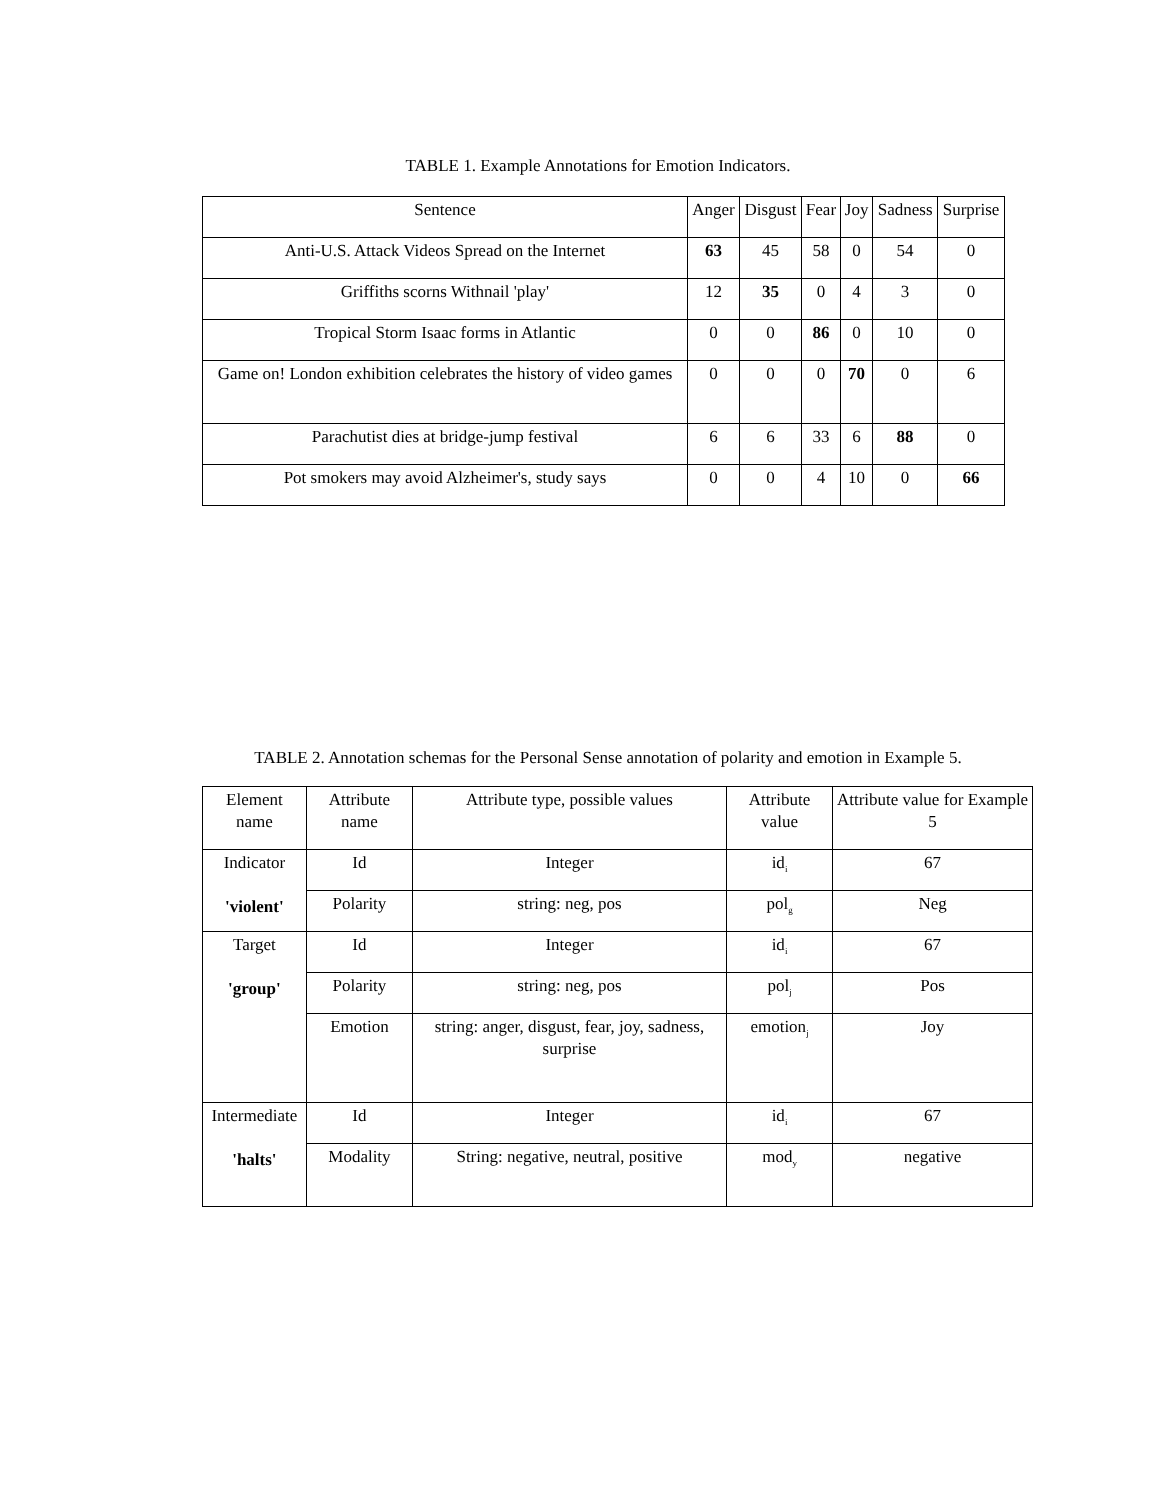TABLE 1. Example Annotations for Emotion Indicators.
| Sentence | Anger | Disgust | Fear | Joy | Sadness | Surprise |
| --- | --- | --- | --- | --- | --- | --- |
| Anti-U.S. Attack Videos Spread on the Internet | 63 | 45 | 58 | 0 | 54 | 0 |
| Griffiths scorns Withnail 'play' | 12 | 35 | 0 | 4 | 3 | 0 |
| Tropical Storm Isaac forms in Atlantic | 0 | 0 | 86 | 0 | 10 | 0 |
| Game on! London exhibition celebrates the history of video games | 0 | 0 | 0 | 70 | 0 | 6 |
| Parachutist dies at bridge-jump festival | 6 | 6 | 33 | 6 | 88 | 0 |
| Pot smokers may avoid Alzheimer's, study says | 0 | 0 | 4 | 10 | 0 | 66 |
TABLE 2. Annotation schemas for the Personal Sense annotation of polarity and emotion in Example 5.
| Element name | Attribute name | Attribute type, possible values | Attribute value | Attribute value for Example 5 |
| --- | --- | --- | --- | --- |
| Indicator 'violent' | Id | Integer | id<sub>i</sub> | 67 |
| | Polarity | string: neg, pos | pol<sub>g</sub> | Neg |
| Target 'group' | Id | Integer | id<sub>i</sub> | 67 |
| | Polarity | string: neg, pos | pol<sub>j</sub> | Pos |
| | Emotion | string: anger, disgust, fear, joy, sadness, surprise | emotion<sub>j</sub> | Joy |
| Intermediate 'halts' | Id | Integer | id<sub>i</sub> | 67 |
| | Modality | String: negative, neutral, positive | mod<sub>y</sub> | negative |